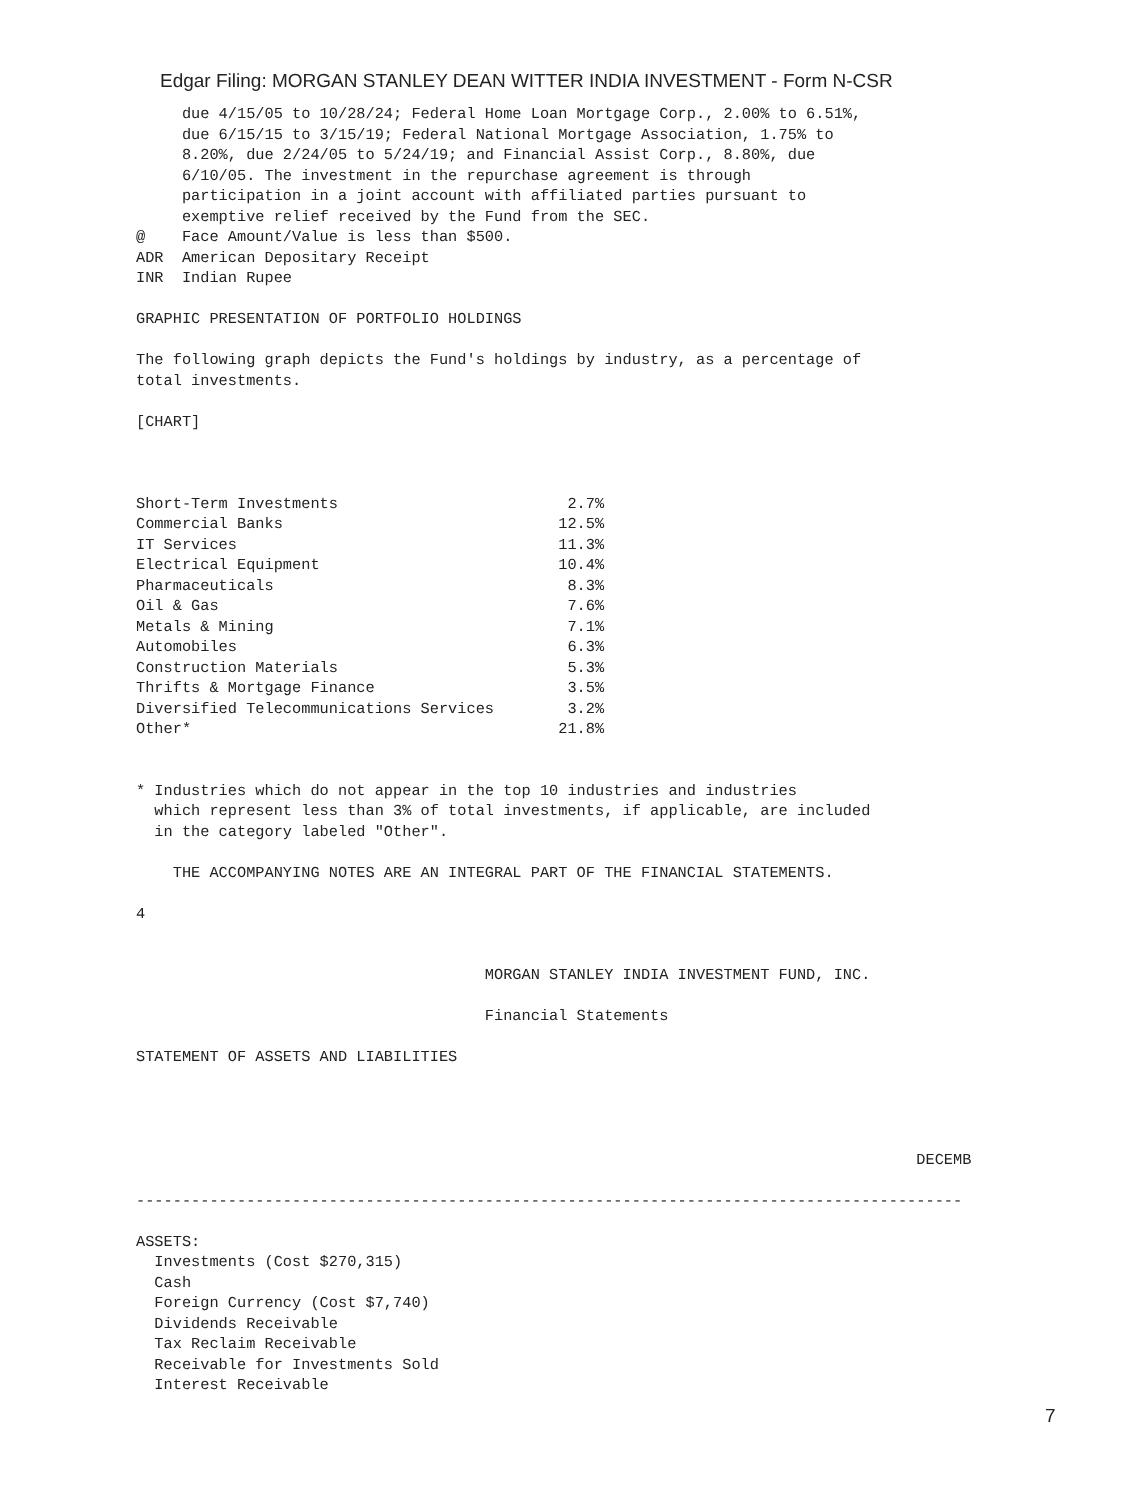Edgar Filing: MORGAN STANLEY DEAN WITTER INDIA INVESTMENT - Form N-CSR
     due 4/15/05 to 10/28/24; Federal Home Loan Mortgage Corp., 2.00% to 6.51%,
     due 6/15/15 to 3/15/19; Federal National Mortgage Association, 1.75% to
     8.20%, due 2/24/05 to 5/24/19; and Financial Assist Corp., 8.80%, due
     6/10/05. The investment in the repurchase agreement is through
     participation in a joint account with affiliated parties pursuant to
     exemptive relief received by the Fund from the SEC.
@    Face Amount/Value is less than $500.
ADR  American Depositary Receipt
INR  Indian Rupee

GRAPHIC PRESENTATION OF PORTFOLIO HOLDINGS

The following graph depicts the Fund's holdings by industry, as a percentage of
total investments.

[CHART]



Short-Term Investments                         2.7%
Commercial Banks                              12.5%
IT Services                                   11.3%
Electrical Equipment                          10.4%
Pharmaceuticals                                8.3%
Oil & Gas                                      7.6%
Metals & Mining                                7.1%
Automobiles                                    6.3%
Construction Materials                         5.3%
Thrifts & Mortgage Finance                     3.5%
Diversified Telecommunications Services        3.2%
Other*                                        21.8%


* Industries which do not appear in the top 10 industries and industries
  which represent less than 3% of total investments, if applicable, are included
  in the category labeled "Other".

    THE ACCOMPANYING NOTES ARE AN INTEGRAL PART OF THE FINANCIAL STATEMENTS.

4


                                      MORGAN STANLEY INDIA INVESTMENT FUND, INC.

                                      Financial Statements

STATEMENT OF ASSETS AND LIABILITIES




                                                                                     DECEMB

------------------------------------------------------------------------------------------

ASSETS:
  Investments (Cost $270,315)
  Cash
  Foreign Currency (Cost $7,740)
  Dividends Receivable
  Tax Reclaim Receivable
  Receivable for Investments Sold
  Interest Receivable
7